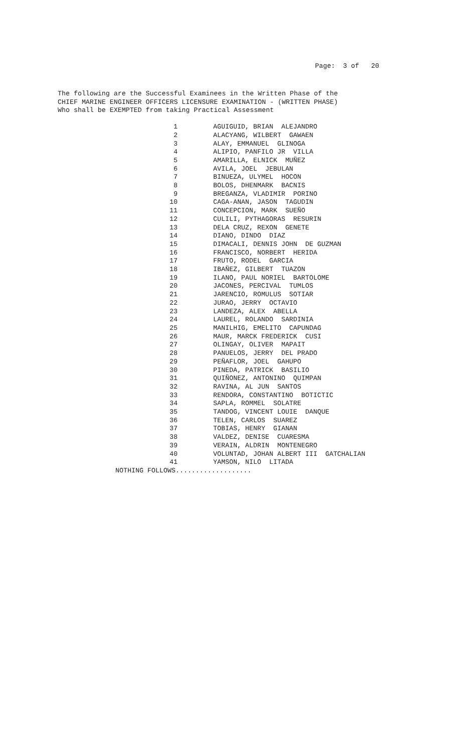Page: 3 of 20
The following are the Successful Examinees in the Written Phase of the CHIEF MARINE ENGINEER OFFICERS LICENSURE EXAMINATION - (WRITTEN PHASE) Who shall be EXEMPTED from taking Practical Assessment
| 1 | AGUIGUID, BRIAN ALEJANDRO |
| 2 | ALACYANG, WILBERT GAWAEN |
| 3 | ALAY, EMMANUEL GLINOGA |
| 4 | ALIPIO, PANFILO JR VILLA |
| 5 | AMARILLA, ELNICK MUÑEZ |
| 6 | AVILA, JOEL JEBULAN |
| 7 | BINUEZA, ULYMEL HOCON |
| 8 | BOLOS, DHENMARK BACNIS |
| 9 | BREGANZA, VLADIMIR PORINO |
| 10 | CAGA-ANAN, JASON TAGUDIN |
| 11 | CONCEPCION, MARK SUEÑO |
| 12 | CULILI, PYTHAGORAS RESURIN |
| 13 | DELA CRUZ, REXON GENETE |
| 14 | DIANO, DINDO DIAZ |
| 15 | DIMACALI, DENNIS JOHN DE GUZMAN |
| 16 | FRANCISCO, NORBERT HERIDA |
| 17 | FRUTO, RODEL GARCIA |
| 18 | IBAÑEZ, GILBERT TUAZON |
| 19 | ILANO, PAUL NORIEL BARTOLOME |
| 20 | JACONES, PERCIVAL TUMLOS |
| 21 | JARENCIO, ROMULUS SOTIAR |
| 22 | JURAO, JERRY OCTAVIO |
| 23 | LANDEZA, ALEX ABELLA |
| 24 | LAUREL, ROLANDO SARDINIA |
| 25 | MANILHIG, EMELITO CAPUNDAG |
| 26 | MAUR, MARCK FREDERICK CUSI |
| 27 | OLINGAY, OLIVER MAPAIT |
| 28 | PANUELOS, JERRY DEL PRADO |
| 29 | PEÑAFLOR, JOEL GAHUPO |
| 30 | PINEDA, PATRICK BASILIO |
| 31 | QUIÑONEZ, ANTONINO QUIMPAN |
| 32 | RAVINA, AL JUN SANTOS |
| 33 | RENDORA, CONSTANTINO BOTICTIC |
| 34 | SAPLA, ROMMEL SOLATRE |
| 35 | TANDOG, VINCENT LOUIE DANQUE |
| 36 | TELEN, CARLOS SUAREZ |
| 37 | TOBIAS, HENRY GIANAN |
| 38 | VALDEZ, DENISE CUARESMA |
| 39 | VERAIN, ALDRIN MONTENEGRO |
| 40 | VOLUNTAD, JOHAN ALBERT III GATCHALIAN |
| 41 | YAMSON, NILO LITADA |
NOTHING FOLLOWS...................